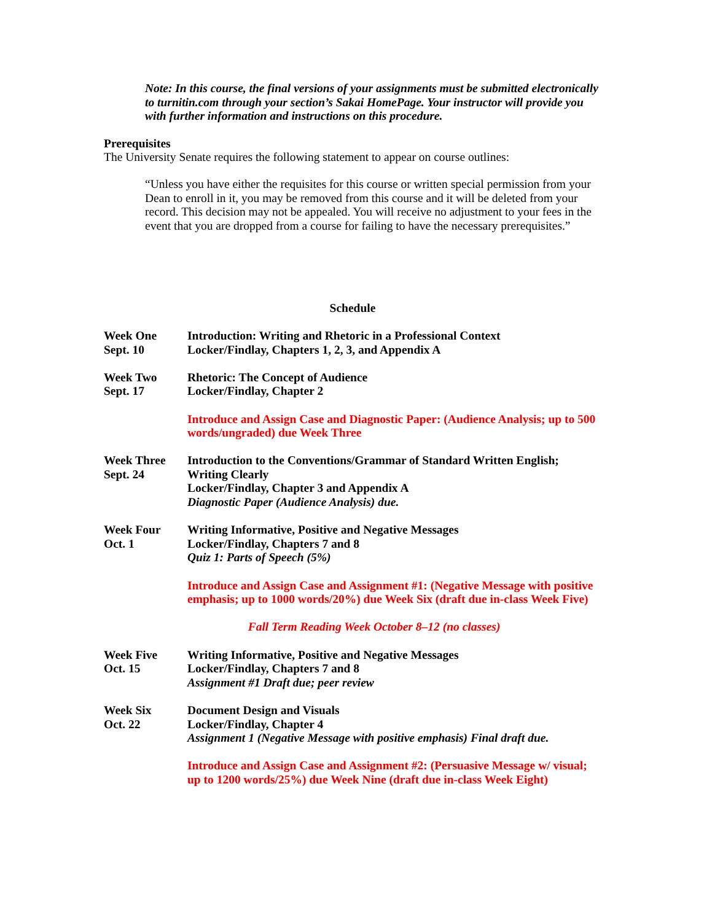Note: In this course, the final versions of your assignments must be submitted electronically to turnitin.com through your section’s Sakai HomePage. Your instructor will provide you with further information and instructions on this procedure.
Prerequisites
The University Senate requires the following statement to appear on course outlines:
“Unless you have either the requisites for this course or written special permission from your Dean to enroll in it, you may be removed from this course and it will be deleted from your record. This decision may not be appealed. You will receive no adjustment to your fees in the event that you are dropped from a course for failing to have the necessary prerequisites.”
Schedule
Week One
Sept. 10
Introduction: Writing and Rhetoric in a Professional Context
Locker/Findlay, Chapters 1, 2, 3, and Appendix A
Week Two
Sept. 17
Rhetoric: The Concept of Audience
Locker/Findlay, Chapter 2
Introduce and Assign Case and Diagnostic Paper: (Audience Analysis; up to 500 words/ungraded) due Week Three
Week Three
Sept. 24
Introduction to the Conventions/Grammar of Standard Written English; Writing Clearly
Locker/Findlay, Chapter 3 and Appendix A
Diagnostic Paper (Audience Analysis) due.
Week Four
Oct. 1
Writing Informative, Positive and Negative Messages
Locker/Findlay, Chapters 7 and 8
Quiz 1: Parts of Speech (5%)
Introduce and Assign Case and Assignment #1: (Negative Message with positive emphasis; up to 1000 words/20%) due Week Six (draft due in-class Week Five)
Fall Term Reading Week October 8–12 (no classes)
Week Five
Oct. 15
Writing Informative, Positive and Negative Messages
Locker/Findlay, Chapters 7 and 8
Assignment #1 Draft due; peer review
Week Six
Oct. 22
Document Design and Visuals
Locker/Findlay, Chapter 4
Assignment 1 (Negative Message with positive emphasis) Final draft due.
Introduce and Assign Case and Assignment #2: (Persuasive Message w/ visual; up to 1200 words/25%) due Week Nine (draft due in-class Week Eight)